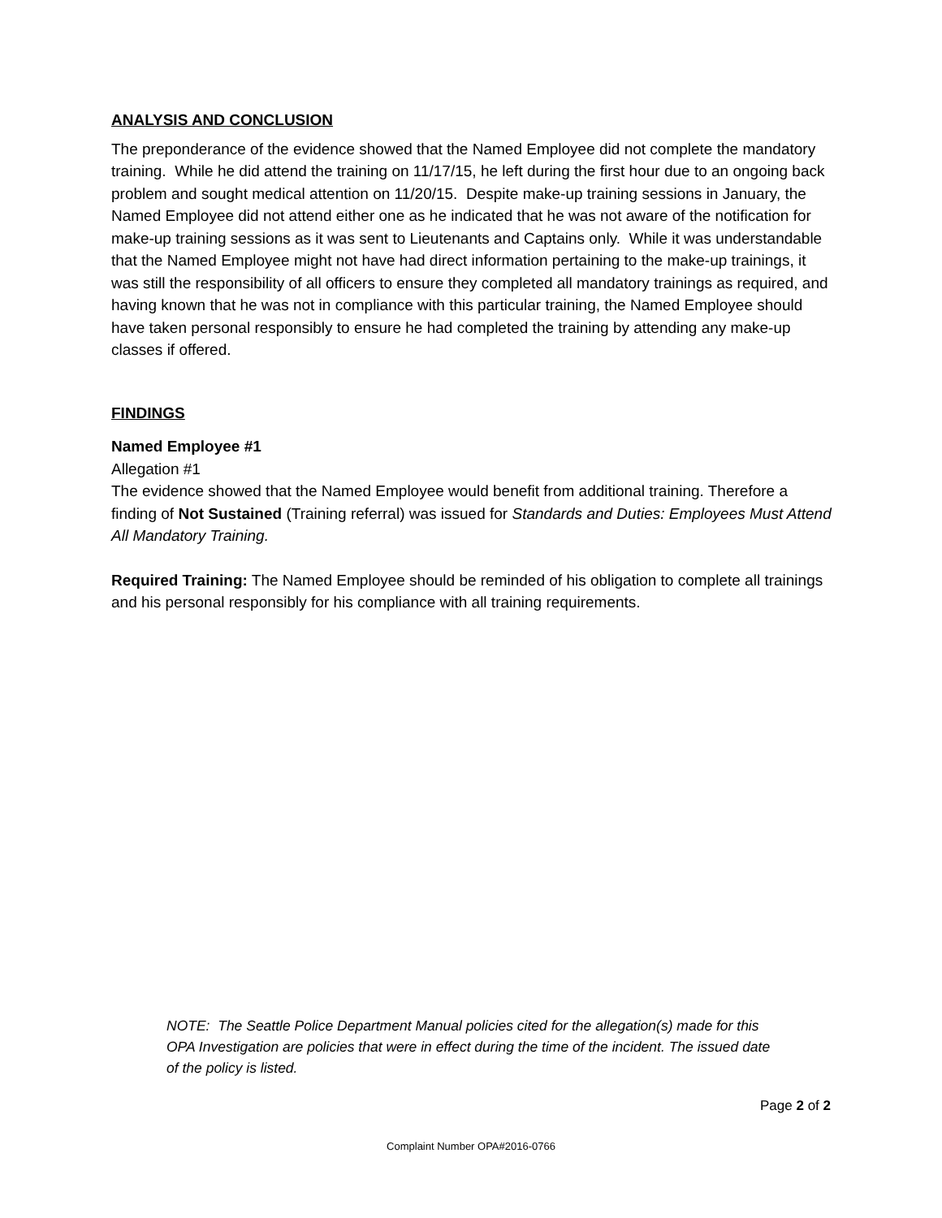ANALYSIS AND CONCLUSION
The preponderance of the evidence showed that the Named Employee did not complete the mandatory training. While he did attend the training on 11/17/15, he left during the first hour due to an ongoing back problem and sought medical attention on 11/20/15. Despite make-up training sessions in January, the Named Employee did not attend either one as he indicated that he was not aware of the notification for make-up training sessions as it was sent to Lieutenants and Captains only. While it was understandable that the Named Employee might not have had direct information pertaining to the make-up trainings, it was still the responsibility of all officers to ensure they completed all mandatory trainings as required, and having known that he was not in compliance with this particular training, the Named Employee should have taken personal responsibly to ensure he had completed the training by attending any make-up classes if offered.
FINDINGS
Named Employee #1
Allegation #1
The evidence showed that the Named Employee would benefit from additional training. Therefore a finding of Not Sustained (Training referral) was issued for Standards and Duties: Employees Must Attend All Mandatory Training.
Required Training: The Named Employee should be reminded of his obligation to complete all trainings and his personal responsibly for his compliance with all training requirements.
NOTE: The Seattle Police Department Manual policies cited for the allegation(s) made for this OPA Investigation are policies that were in effect during the time of the incident. The issued date of the policy is listed.
Page 2 of 2
Complaint Number OPA#2016-0766